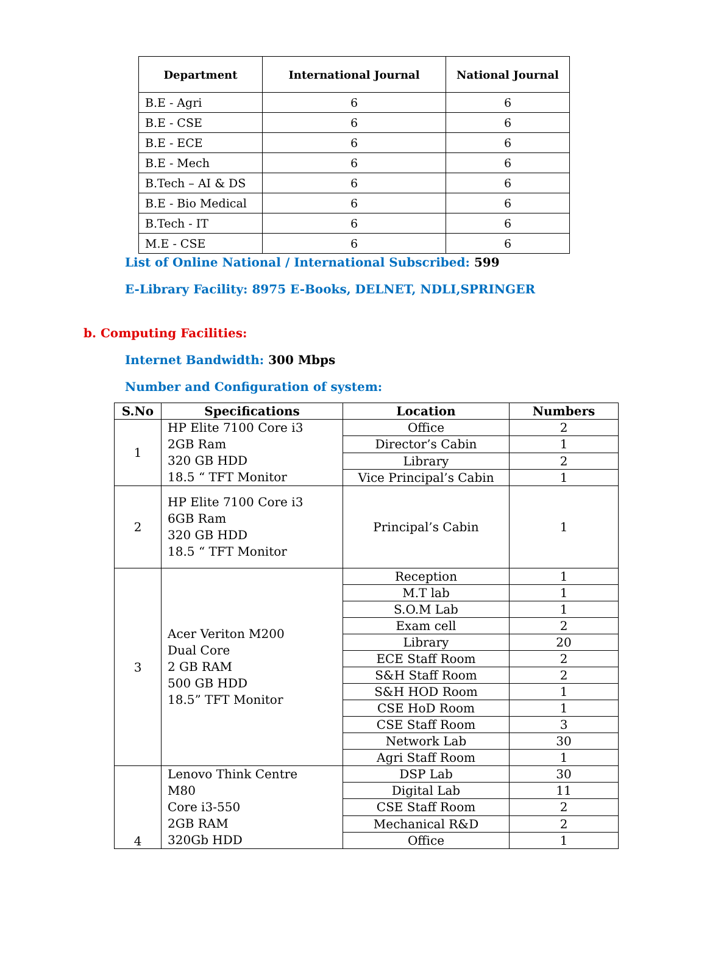| Department | International Journal | National Journal |
| --- | --- | --- |
| B.E - Agri | 6 | 6 |
| B.E - CSE | 6 | 6 |
| B.E - ECE | 6 | 6 |
| B.E - Mech | 6 | 6 |
| B.Tech – AI & DS | 6 | 6 |
| B.E - Bio Medical | 6 | 6 |
| B.Tech - IT | 6 | 6 |
| M.E - CSE | 6 | 6 |
List of Online National / International Subscribed: 599
E-Library Facility: 8975 E-Books, DELNET, NDLI,SPRINGER
b. Computing Facilities:
Internet Bandwidth: 300 Mbps
Number and Configuration of system:
| S.No | Specifications | Location | Numbers |
| --- | --- | --- | --- |
| 1 | HP Elite 7100 Core i3 2GB Ram 320 GB HDD 18.5 “ TFT Monitor | Office | 2 |
| | | Director’s Cabin | 1 |
| | | Library | 2 |
| | | Vice Principal’s Cabin | 1 |
| 2 | HP Elite 7100 Core i3 6GB Ram 320 GB HDD 18.5 “ TFT Monitor | Principal’s Cabin | 1 |
| 3 | Acer Veriton M200 Dual Core 2 GB RAM 500 GB HDD 18.5” TFT Monitor | Reception | 1 |
| | | M.T lab | 1 |
| | | S.O.M Lab | 1 |
| | | Exam cell | 2 |
| | | Library | 20 |
| | | ECE Staff Room | 2 |
| | | S&H Staff Room | 2 |
| | | S&H HOD Room | 1 |
| | | CSE HoD Room | 1 |
| | | CSE Staff Room | 3 |
| | | Network Lab | 30 |
| | | Agri Staff Room | 1 |
| 4 | Lenovo Think Centre M80 Core i3-550 2GB RAM 320Gb HDD | DSP Lab | 30 |
| | | Digital Lab | 11 |
| | | CSE Staff Room | 2 |
| | | Mechanical R&D | 2 |
| | | Office | 1 |